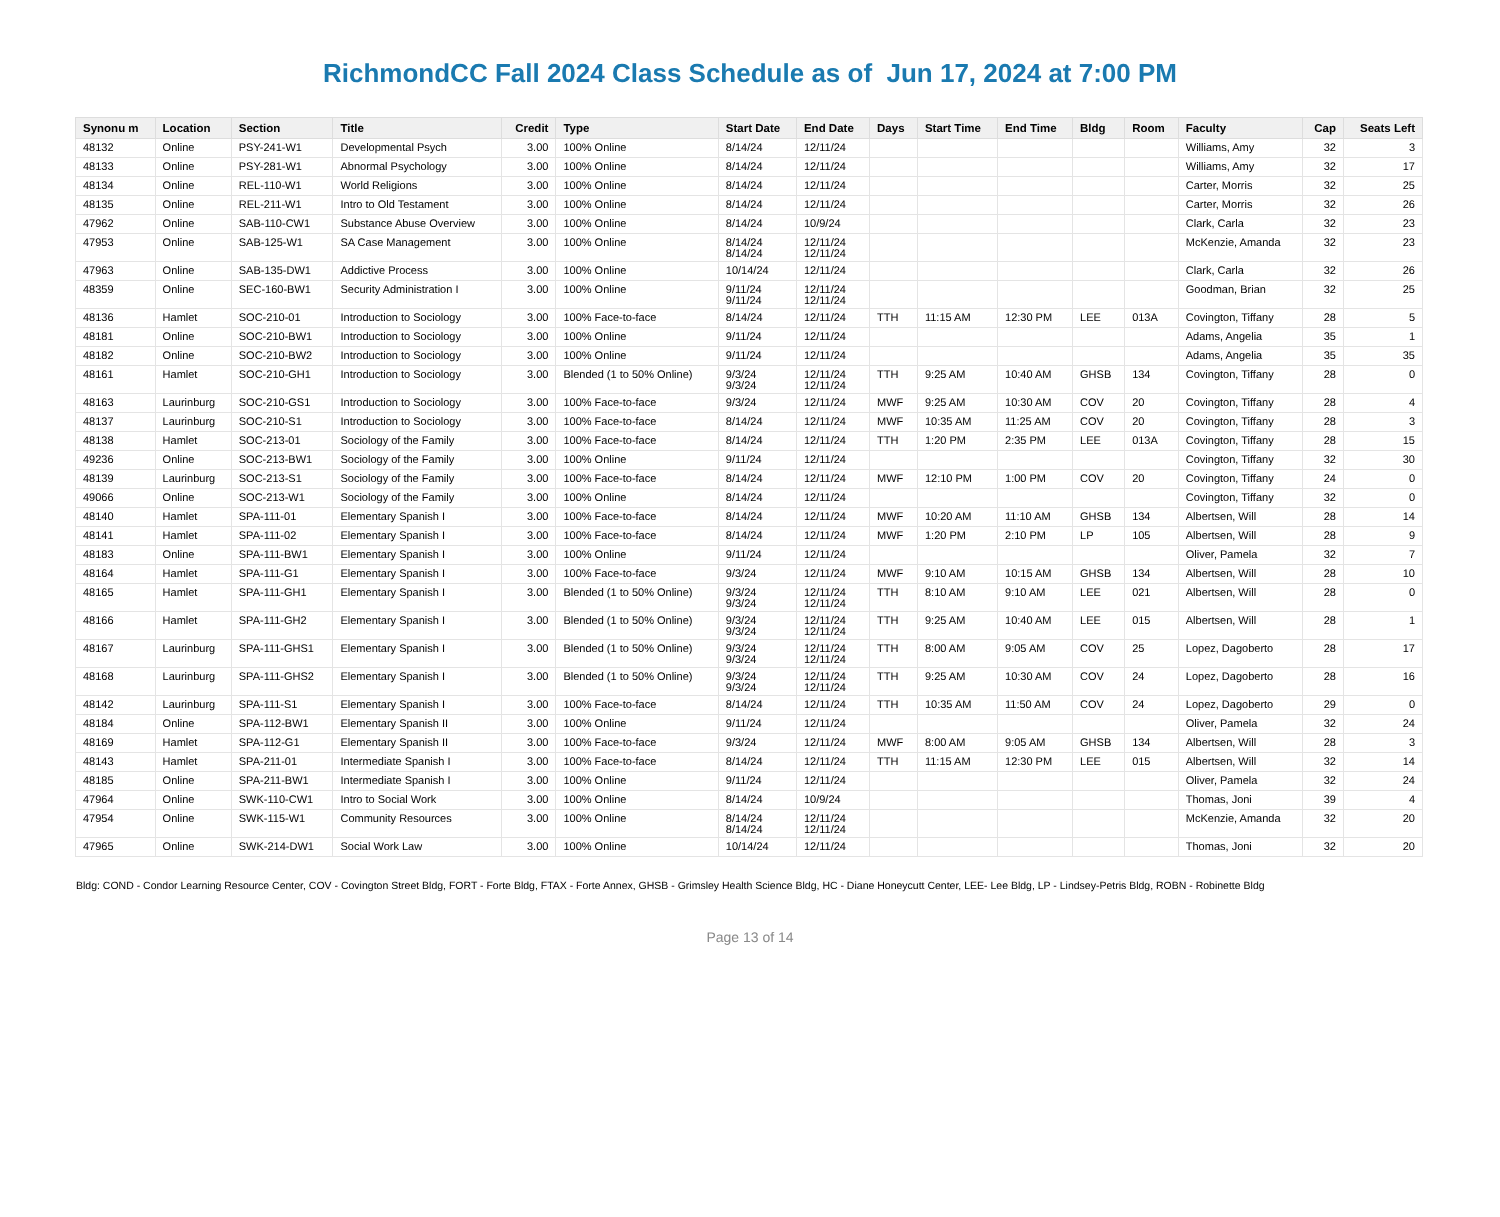RichmondCC Fall 2024 Class Schedule as of Jun 17, 2024 at 7:00 PM
| Synonu m | Location | Section | Title | Credit | Type | Start Date | End Date | Days | Start Time | End Time | Bldg | Room | Faculty | Cap | Seats Left |
| --- | --- | --- | --- | --- | --- | --- | --- | --- | --- | --- | --- | --- | --- | --- | --- |
| 48132 | Online | PSY-241-W1 | Developmental Psych | 3.00 | 100% Online | 8/14/24 | 12/11/24 | | | | | | Williams, Amy | 32 | 3 |
| 48133 | Online | PSY-281-W1 | Abnormal Psychology | 3.00 | 100% Online | 8/14/24 | 12/11/24 | | | | | | Williams, Amy | 32 | 17 |
| 48134 | Online | REL-110-W1 | World Religions | 3.00 | 100% Online | 8/14/24 | 12/11/24 | | | | | | Carter, Morris | 32 | 25 |
| 48135 | Online | REL-211-W1 | Intro to Old Testament | 3.00 | 100% Online | 8/14/24 | 12/11/24 | | | | | | Carter, Morris | 32 | 26 |
| 47962 | Online | SAB-110-CW1 | Substance Abuse Overview | 3.00 | 100% Online | 8/14/24 | 10/9/24 | | | | | | Clark, Carla | 32 | 23 |
| 47953 | Online | SAB-125-W1 | SA Case Management | 3.00 | 100% Online | 8/14/24 8/14/24 | 12/11/24 12/11/24 | | | | | | McKenzie, Amanda | 32 | 23 |
| 47963 | Online | SAB-135-DW1 | Addictive Process | 3.00 | 100% Online | 10/14/24 | 12/11/24 | | | | | | Clark, Carla | 32 | 26 |
| 48359 | Online | SEC-160-BW1 | Security Administration I | 3.00 | 100% Online | 9/11/24 9/11/24 | 12/11/24 12/11/24 | | | | | | Goodman, Brian | 32 | 25 |
| 48136 | Hamlet | SOC-210-01 | Introduction to Sociology | 3.00 | 100% Face-to-face | 8/14/24 | 12/11/24 | TTH | 11:15 AM | 12:30 PM | LEE | 013A | Covington, Tiffany | 28 | 5 |
| 48181 | Online | SOC-210-BW1 | Introduction to Sociology | 3.00 | 100% Online | 9/11/24 | 12/11/24 | | | | | | Adams, Angelia | 35 | 1 |
| 48182 | Online | SOC-210-BW2 | Introduction to Sociology | 3.00 | 100% Online | 9/11/24 | 12/11/24 | | | | | | Adams, Angelia | 35 | 35 |
| 48161 | Hamlet | SOC-210-GH1 | Introduction to Sociology | 3.00 | Blended (1 to 50% Online) | 9/3/24 9/3/24 | 12/11/24 12/11/24 | TTH | 9:25 AM | 10:40 AM | GHSB | 134 | Covington, Tiffany | 28 | 0 |
| 48163 | Laurinburg | SOC-210-GS1 | Introduction to Sociology | 3.00 | 100% Face-to-face | 9/3/24 | 12/11/24 | MWF | 9:25 AM | 10:30 AM | COV | 20 | Covington, Tiffany | 28 | 4 |
| 48137 | Laurinburg | SOC-210-S1 | Introduction to Sociology | 3.00 | 100% Face-to-face | 8/14/24 | 12/11/24 | MWF | 10:35 AM | 11:25 AM | COV | 20 | Covington, Tiffany | 28 | 3 |
| 48138 | Hamlet | SOC-213-01 | Sociology of the Family | 3.00 | 100% Face-to-face | 8/14/24 | 12/11/24 | TTH | 1:20 PM | 2:35 PM | LEE | 013A | Covington, Tiffany | 28 | 15 |
| 49236 | Online | SOC-213-BW1 | Sociology of the Family | 3.00 | 100% Online | 9/11/24 | 12/11/24 | | | | | | Covington, Tiffany | 32 | 30 |
| 48139 | Laurinburg | SOC-213-S1 | Sociology of the Family | 3.00 | 100% Face-to-face | 8/14/24 | 12/11/24 | MWF | 12:10 PM | 1:00 PM | COV | 20 | Covington, Tiffany | 24 | 0 |
| 49066 | Online | SOC-213-W1 | Sociology of the Family | 3.00 | 100% Online | 8/14/24 | 12/11/24 | | | | | | Covington, Tiffany | 32 | 0 |
| 48140 | Hamlet | SPA-111-01 | Elementary Spanish I | 3.00 | 100% Face-to-face | 8/14/24 | 12/11/24 | MWF | 10:20 AM | 11:10 AM | GHSB | 134 | Albertsen, Will | 28 | 14 |
| 48141 | Hamlet | SPA-111-02 | Elementary Spanish I | 3.00 | 100% Face-to-face | 8/14/24 | 12/11/24 | MWF | 1:20 PM | 2:10 PM | LP | 105 | Albertsen, Will | 28 | 9 |
| 48183 | Online | SPA-111-BW1 | Elementary Spanish I | 3.00 | 100% Online | 9/11/24 | 12/11/24 | | | | | | Oliver, Pamela | 32 | 7 |
| 48164 | Hamlet | SPA-111-G1 | Elementary Spanish I | 3.00 | 100% Face-to-face | 9/3/24 | 12/11/24 | MWF | 9:10 AM | 10:15 AM | GHSB | 134 | Albertsen, Will | 28 | 10 |
| 48165 | Hamlet | SPA-111-GH1 | Elementary Spanish I | 3.00 | Blended (1 to 50% Online) | 9/3/24 9/3/24 | 12/11/24 12/11/24 | TTH | 8:10 AM | 9:10 AM | LEE | 021 | Albertsen, Will | 28 | 0 |
| 48166 | Hamlet | SPA-111-GH2 | Elementary Spanish I | 3.00 | Blended (1 to 50% Online) | 9/3/24 9/3/24 | 12/11/24 12/11/24 | TTH | 9:25 AM | 10:40 AM | LEE | 015 | Albertsen, Will | 28 | 1 |
| 48167 | Laurinburg | SPA-111-GHS1 | Elementary Spanish I | 3.00 | Blended (1 to 50% Online) | 9/3/24 9/3/24 | 12/11/24 12/11/24 | TTH | 8:00 AM | 9:05 AM | COV | 25 | Lopez, Dagoberto | 28 | 17 |
| 48168 | Laurinburg | SPA-111-GHS2 | Elementary Spanish I | 3.00 | Blended (1 to 50% Online) | 9/3/24 9/3/24 | 12/11/24 12/11/24 | TTH | 9:25 AM | 10:30 AM | COV | 24 | Lopez, Dagoberto | 28 | 16 |
| 48142 | Laurinburg | SPA-111-S1 | Elementary Spanish I | 3.00 | 100% Face-to-face | 8/14/24 | 12/11/24 | TTH | 10:35 AM | 11:50 AM | COV | 24 | Lopez, Dagoberto | 29 | 0 |
| 48184 | Online | SPA-112-BW1 | Elementary Spanish II | 3.00 | 100% Online | 9/11/24 | 12/11/24 | | | | | | Oliver, Pamela | 32 | 24 |
| 48169 | Hamlet | SPA-112-G1 | Elementary Spanish II | 3.00 | 100% Face-to-face | 9/3/24 | 12/11/24 | MWF | 8:00 AM | 9:05 AM | GHSB | 134 | Albertsen, Will | 28 | 3 |
| 48143 | Hamlet | SPA-211-01 | Intermediate Spanish I | 3.00 | 100% Face-to-face | 8/14/24 | 12/11/24 | TTH | 11:15 AM | 12:30 PM | LEE | 015 | Albertsen, Will | 32 | 14 |
| 48185 | Online | SPA-211-BW1 | Intermediate Spanish I | 3.00 | 100% Online | 9/11/24 | 12/11/24 | | | | | | Oliver, Pamela | 32 | 24 |
| 47964 | Online | SWK-110-CW1 | Intro to Social Work | 3.00 | 100% Online | 8/14/24 | 10/9/24 | | | | | | Thomas, Joni | 39 | 4 |
| 47954 | Online | SWK-115-W1 | Community Resources | 3.00 | 100% Online | 8/14/24 8/14/24 | 12/11/24 12/11/24 | | | | | | McKenzie, Amanda | 32 | 20 |
| 47965 | Online | SWK-214-DW1 | Social Work Law | 3.00 | 100% Online | 10/14/24 | 12/11/24 | | | | | | Thomas, Joni | 32 | 20 |
Bldg: COND - Condor Learning Resource Center, COV - Covington Street Bldg, FORT - Forte Bldg, FTAX - Forte Annex, GHSB - Grimsley Health Science Bldg, HC - Diane Honeycutt Center, LEE- Lee Bldg, LP - Lindsey-Petris Bldg, ROBN - Robinette Bldg
Page 13 of 14